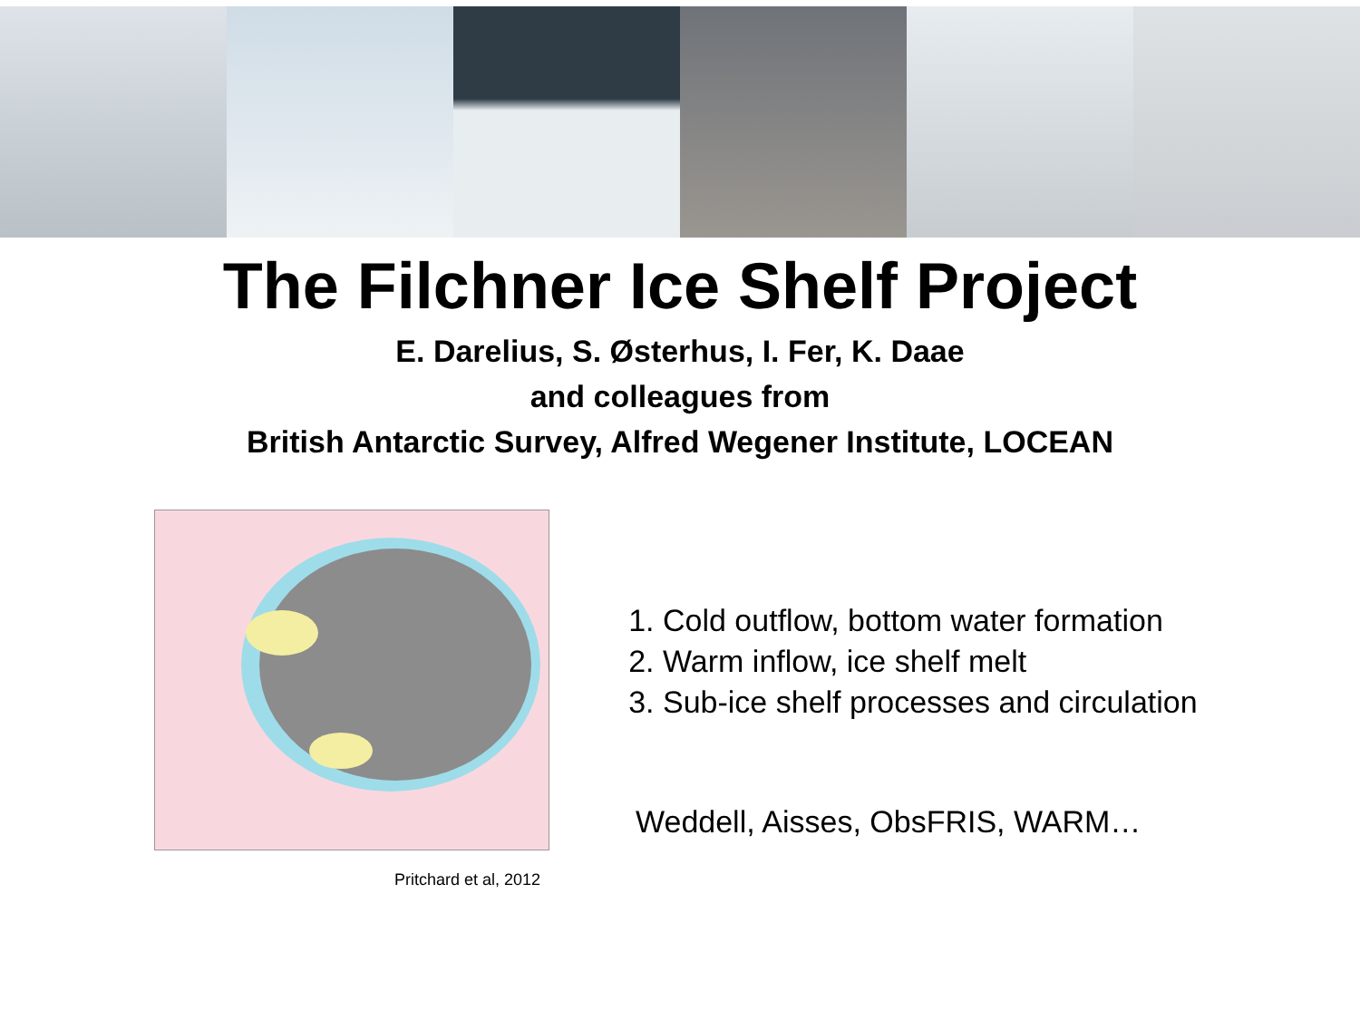The Filchner Ice Shelf Project
E. Darelius, S. Østerhus, I. Fer, K. Daae
and colleagues from
British Antarctic Survey, Alfred Wegener Institute, LOCEAN
Pritchard et al, 2012
1. Cold outflow, bottom water formation
2. Warm inflow, ice shelf melt
3. Sub-ice shelf processes and circulation
Weddell, Aisses, ObsFRIS, WARM…